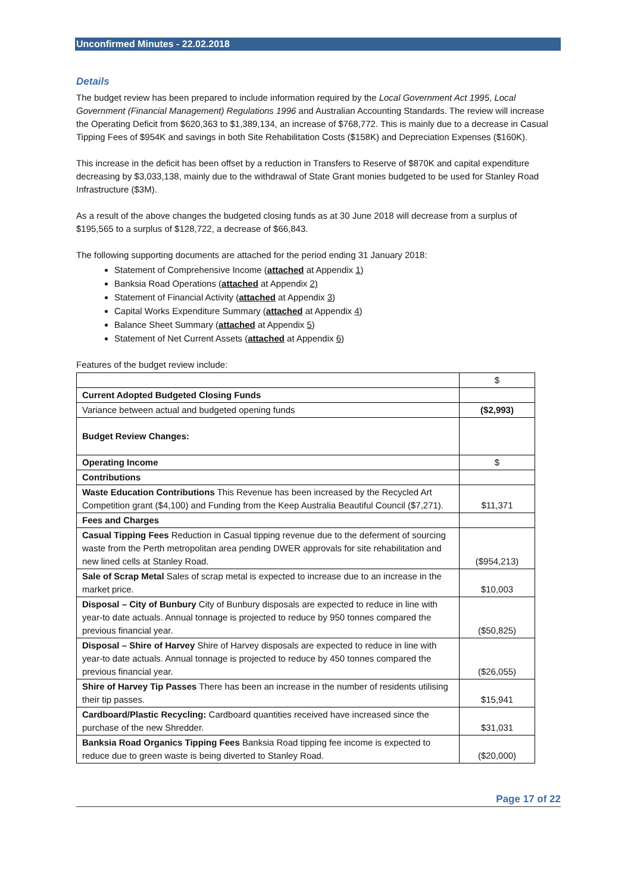Unconfirmed Minutes - 22.02.2018
Details
The budget review has been prepared to include information required by the Local Government Act 1995, Local Government (Financial Management) Regulations 1996 and Australian Accounting Standards. The review will increase the Operating Deficit from $620,363 to $1,389,134, an increase of $768,772. This is mainly due to a decrease in Casual Tipping Fees of $954K and savings in both Site Rehabilitation Costs ($158K) and Depreciation Expenses ($160K).
This increase in the deficit has been offset by a reduction in Transfers to Reserve of $870K and capital expenditure decreasing by $3,033,138, mainly due to the withdrawal of State Grant monies budgeted to be used for Stanley Road Infrastructure ($3M).
As a result of the above changes the budgeted closing funds as at 30 June 2018 will decrease from a surplus of $195,565 to a surplus of $128,722, a decrease of $66,843.
The following supporting documents are attached for the period ending 31 January 2018:
Statement of Comprehensive Income (attached at Appendix 1)
Banksia Road Operations (attached at Appendix 2)
Statement of Financial Activity (attached at Appendix 3)
Capital Works Expenditure Summary (attached at Appendix 4)
Balance Sheet Summary (attached at Appendix 5)
Statement of Net Current Assets (attached at Appendix 6)
Features of the budget review include:
| | $ |
| Current Adopted Budgeted Closing Funds | |
| Variance between actual and budgeted opening funds | ($2,993) |
| Budget Review Changes: | |
| Operating Income | $ |
| Contributions | |
| Waste Education Contributions This Revenue has been increased by the Recycled Art Competition grant ($4,100) and Funding from the Keep Australia Beautiful Council ($7,271). | $11,371 |
| Fees and Charges | |
| Casual Tipping Fees Reduction in Casual tipping revenue due to the deferment of sourcing waste from the Perth metropolitan area pending DWER approvals for site rehabilitation and new lined cells at Stanley Road. | ($954,213) |
| Sale of Scrap Metal Sales of scrap metal is expected to increase due to an increase in the market price. | $10,003 |
| Disposal – City of Bunbury City of Bunbury disposals are expected to reduce in line with year-to date actuals. Annual tonnage is projected to reduce by 950 tonnes compared the previous financial year. | ($50,825) |
| Disposal – Shire of Harvey Shire of Harvey disposals are expected to reduce in line with year-to date actuals. Annual tonnage is projected to reduce by 450 tonnes compared the previous financial year. | ($26,055) |
| Shire of Harvey Tip Passes There has been an increase in the number of residents utilising their tip passes. | $15,941 |
| Cardboard/Plastic Recycling: Cardboard quantities received have increased since the purchase of the new Shredder. | $31,031 |
| Banksia Road Organics Tipping Fees Banksia Road tipping fee income is expected to reduce due to green waste is being diverted to Stanley Road. | ($20,000) |
Page 17 of 22